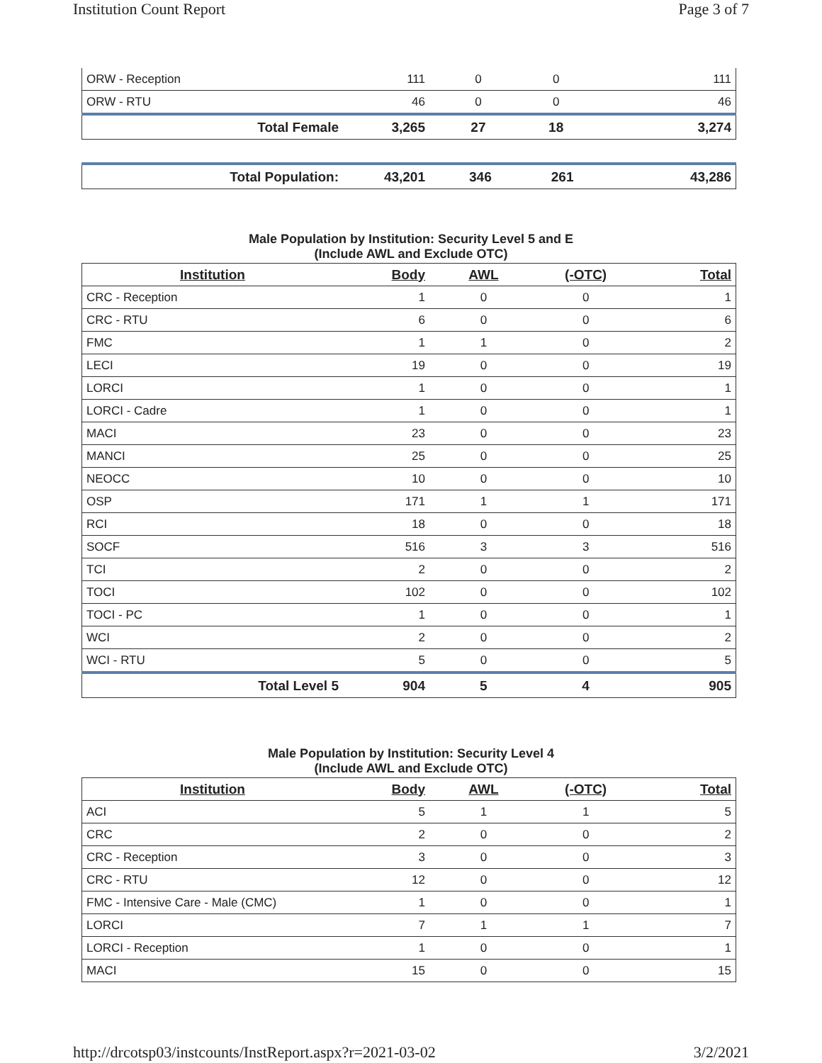Institution Count Report Page 3 of 7
| ORW - Reception | 111 | 0 | 0 | 111 |
| ORW - RTU | 46 | 0 | 0 | 46 |
| Total Female | 3,265 | 27 | 18 | 3,274 |
| Total Population: | 43,201 | 346 | 261 | 43,286 |
Male Population by Institution: Security Level 5 and E
(Include AWL and Exclude OTC)
| Institution | Body | AWL | (-OTC) | Total |
| --- | --- | --- | --- | --- |
| CRC - Reception | 1 | 0 | 0 | 1 |
| CRC - RTU | 6 | 0 | 0 | 6 |
| FMC | 1 | 1 | 0 | 2 |
| LECI | 19 | 0 | 0 | 19 |
| LORCI | 1 | 0 | 0 | 1 |
| LORCI - Cadre | 1 | 0 | 0 | 1 |
| MACI | 23 | 0 | 0 | 23 |
| MANCI | 25 | 0 | 0 | 25 |
| NEOCC | 10 | 0 | 0 | 10 |
| OSP | 171 | 1 | 1 | 171 |
| RCI | 18 | 0 | 0 | 18 |
| SOCF | 516 | 3 | 3 | 516 |
| TCI | 2 | 0 | 0 | 2 |
| TOCI | 102 | 0 | 0 | 102 |
| TOCI - PC | 1 | 0 | 0 | 1 |
| WCI | 2 | 0 | 0 | 2 |
| WCI - RTU | 5 | 0 | 0 | 5 |
| Total Level 5 | 904 | 5 | 4 | 905 |
Male Population by Institution: Security Level 4
(Include AWL and Exclude OTC)
| Institution | Body | AWL | (-OTC) | Total |
| --- | --- | --- | --- | --- |
| ACI | 5 | 1 | 1 | 5 |
| CRC | 2 | 0 | 0 | 2 |
| CRC - Reception | 3 | 0 | 0 | 3 |
| CRC - RTU | 12 | 0 | 0 | 12 |
| FMC - Intensive Care - Male (CMC) | 1 | 0 | 0 | 1 |
| LORCI | 7 | 1 | 1 | 7 |
| LORCI - Reception | 1 | 0 | 0 | 1 |
| MACI | 15 | 0 | 0 | 15 |
http://drcotsp03/instcounts/InstReport.aspx?r=2021-03-02 3/2/2021